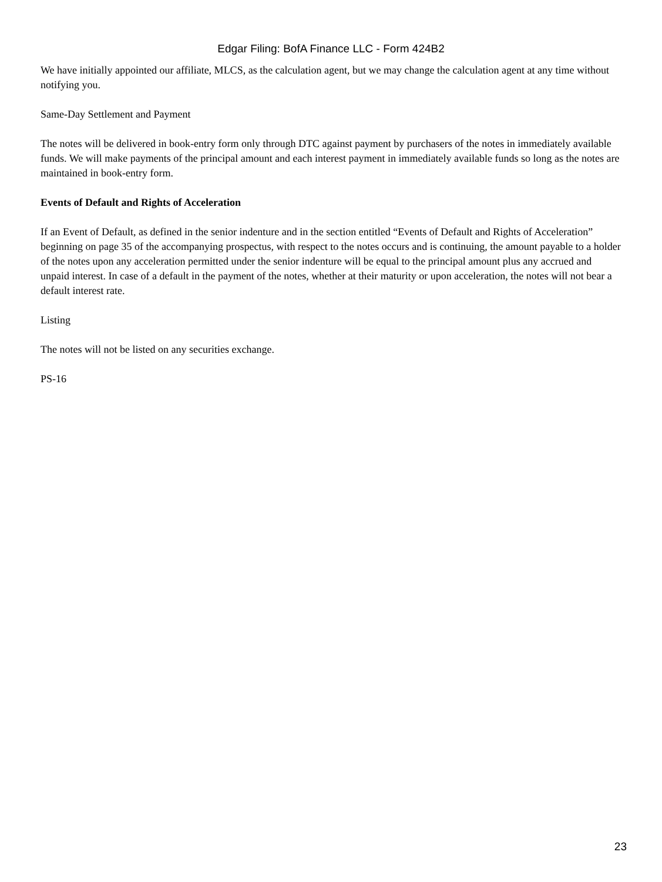Edgar Filing: BofA Finance LLC - Form 424B2
We have initially appointed our affiliate, MLCS, as the calculation agent, but we may change the calculation agent at any time without notifying you.
Same-Day Settlement and Payment
The notes will be delivered in book-entry form only through DTC against payment by purchasers of the notes in immediately available funds. We will make payments of the principal amount and each interest payment in immediately available funds so long as the notes are maintained in book-entry form.
Events of Default and Rights of Acceleration
If an Event of Default, as defined in the senior indenture and in the section entitled “Events of Default and Rights of Acceleration” beginning on page 35 of the accompanying prospectus, with respect to the notes occurs and is continuing, the amount payable to a holder of the notes upon any acceleration permitted under the senior indenture will be equal to the principal amount plus any accrued and unpaid interest. In case of a default in the payment of the notes, whether at their maturity or upon acceleration, the notes will not bear a default interest rate.
Listing
The notes will not be listed on any securities exchange.
PS-16
23